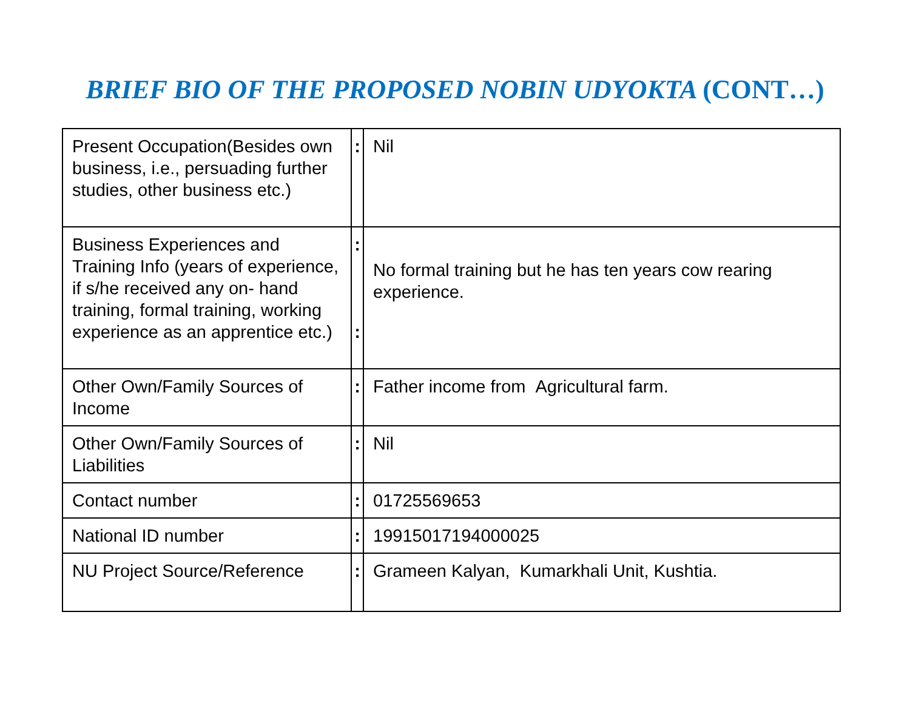BRIEF BIO OF THE PROPOSED NOBIN UDYOKTA (CONT…)
| Present Occupation(Besides own business, i.e., persuading further studies, other business etc.) | : | Nil |
| Business Experiences and Training Info (years of experience, if s/he received any on- hand training, formal training, working experience as an apprentice etc.) | : : | No formal training but he has ten years cow rearing experience. |
| Other Own/Family Sources of Income | : | Father income from Agricultural farm. |
| Other Own/Family Sources of Liabilities | : | Nil |
| Contact number | : | 01725569653 |
| National ID number | : | 19915017194000025 |
| NU Project Source/Reference | : | Grameen Kalyan, Kumarkhali Unit, Kushtia. |